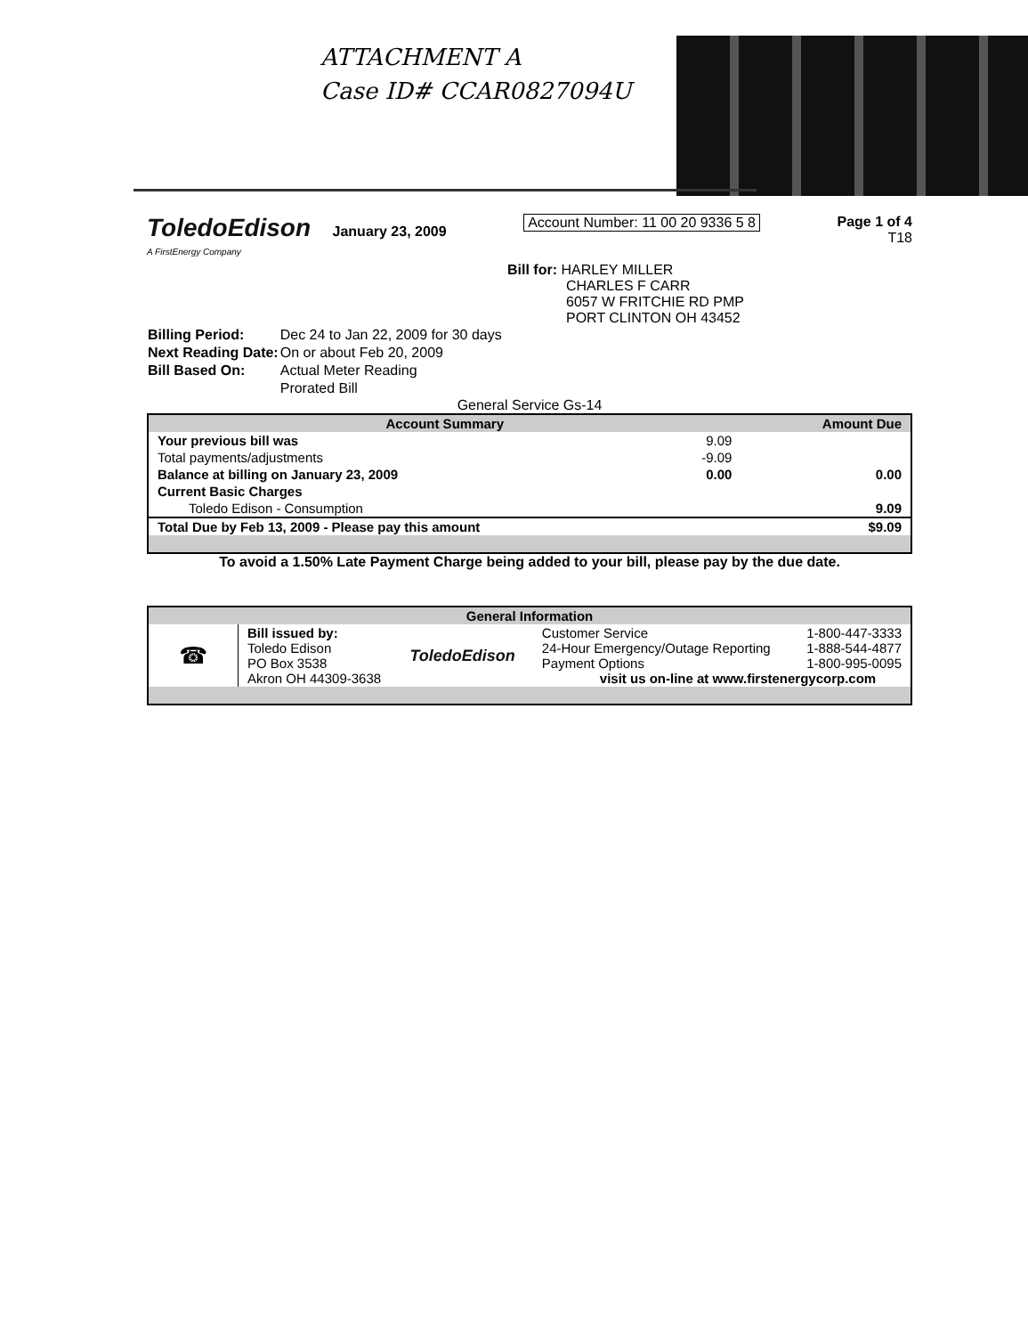ATTACHMENT A
Case ID# CCAR0827094U
ToledoEdison January 23, 2009
A FirstEnergy Company
Account Number: 11 00 20 9336 5 8
Page 1 of 4
T18
Bill for: HARLEY MILLER
CHARLES F CARR
6057 W FRITCHIE RD PMP
PORT CLINTON OH 43452
| Billing Period: | Dec 24 to Jan 22, 2009 for 30 days |
| Next Reading Date: | On or about Feb 20, 2009 |
| Bill Based On: | Actual Meter Reading |
| | Prorated Bill |
General Service Gs-14
| Account Summary | | Amount Due |
| --- | --- | --- |
| Your previous bill was | 9.09 | |
| Total payments/adjustments | -9.09 | |
| Balance at billing on January 23, 2009 | 0.00 | 0.00 |
| Current Basic Charges | | |
| Toledo Edison - Consumption | | 9.09 |
| Total Due by Feb 13, 2009 - Please pay this amount | | $9.09 |
To avoid a 1.50% Late Payment Charge being added to your bill, please pay by the due date.
| General Information | | | |
| --- | --- | --- | --- |
| ☎ | Bill issued by: Toledo Edison PO Box 3538 Akron OH 44309-3638 | ToledoEdison | Customer Service 1-800-447-3333 24-Hour Emergency/Outage Reporting 1-888-544-4877 Payment Options 1-800-995-0095 visit us on-line at www.firstenergycorp.com |